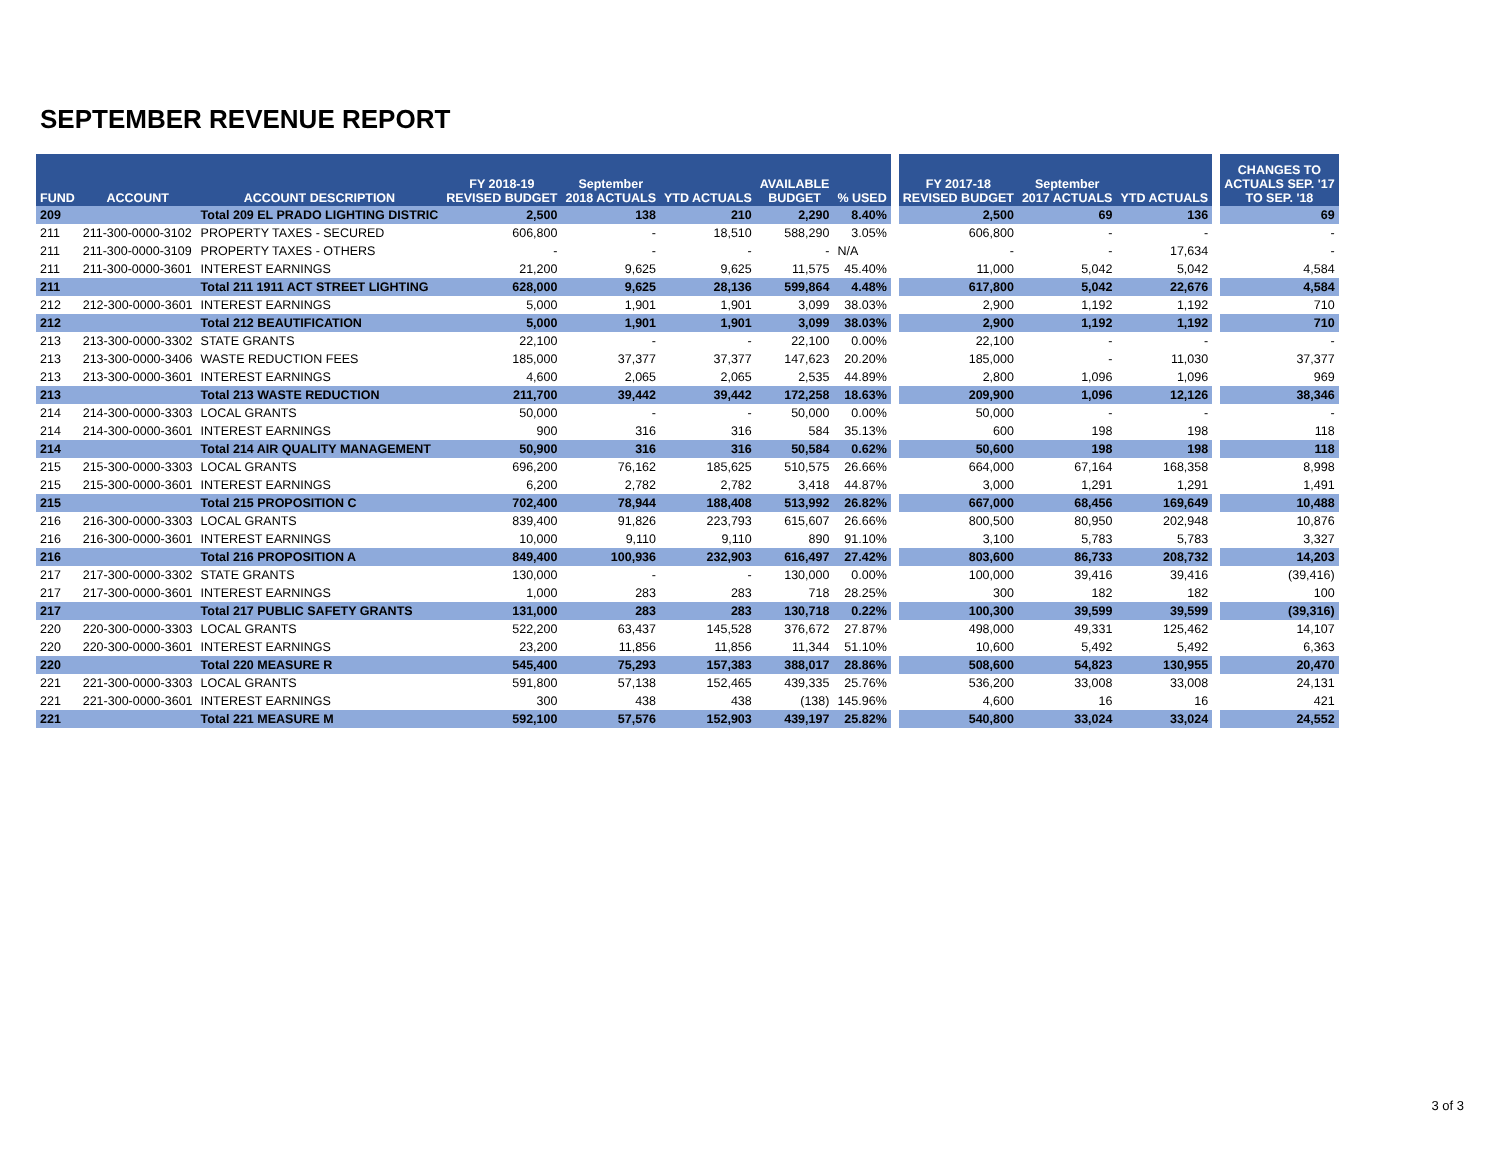SEPTEMBER REVENUE REPORT
| FUND | ACCOUNT | ACCOUNT DESCRIPTION | FY 2018-19 REVISED BUDGET | September 2018 ACTUALS | YTD ACTUALS | AVAILABLE BUDGET | % USED | | FY 2017-18 REVISED BUDGET | September 2017 ACTUALS | YTD ACTUALS | | CHANGES TO ACTUALS SEP. '17 TO SEP. '18 |
| --- | --- | --- | --- | --- | --- | --- | --- | --- | --- | --- | --- | --- | --- |
| 209 | | Total 209 EL PRADO LIGHTING DISTRIC | 2,500 | 138 | 210 | 2,290 | 8.40% | | 2,500 | 69 | 136 | | 69 |
| 211 | 211-300-0000-3102 | PROPERTY TAXES - SECURED | 606,800 | - | 18,510 | 588,290 | 3.05% | | 606,800 | - | - | | - |
| 211 | 211-300-0000-3109 | PROPERTY TAXES - OTHERS | - | - | - | - | N/A | | - | - | 17,634 | | - |
| 211 | 211-300-0000-3601 | INTEREST EARNINGS | 21,200 | 9,625 | 9,625 | 11,575 | 45.40% | | 11,000 | 5,042 | 5,042 | | 4,584 |
| 211 | | Total 211 1911 ACT STREET LIGHTING | 628,000 | 9,625 | 28,136 | 599,864 | 4.48% | | 617,800 | 5,042 | 22,676 | | 4,584 |
| 212 | 212-300-0000-3601 | INTEREST EARNINGS | 5,000 | 1,901 | 1,901 | 3,099 | 38.03% | | 2,900 | 1,192 | 1,192 | | 710 |
| 212 | | Total 212 BEAUTIFICATION | 5,000 | 1,901 | 1,901 | 3,099 | 38.03% | | 2,900 | 1,192 | 1,192 | | 710 |
| 213 | 213-300-0000-3302 | STATE GRANTS | 22,100 | - | - | 22,100 | 0.00% | | 22,100 | - | - | | - |
| 213 | 213-300-0000-3406 | WASTE REDUCTION FEES | 185,000 | 37,377 | 37,377 | 147,623 | 20.20% | | 185,000 | - | 11,030 | | 37,377 |
| 213 | 213-300-0000-3601 | INTEREST EARNINGS | 4,600 | 2,065 | 2,065 | 2,535 | 44.89% | | 2,800 | 1,096 | 1,096 | | 969 |
| 213 | | Total 213 WASTE REDUCTION | 211,700 | 39,442 | 39,442 | 172,258 | 18.63% | | 209,900 | 1,096 | 12,126 | | 38,346 |
| 214 | 214-300-0000-3303 | LOCAL GRANTS | 50,000 | - | - | 50,000 | 0.00% | | 50,000 | - | - | | - |
| 214 | 214-300-0000-3601 | INTEREST EARNINGS | 900 | 316 | 316 | 584 | 35.13% | | 600 | 198 | 198 | | 118 |
| 214 | | Total 214 AIR QUALITY MANAGEMENT | 50,900 | 316 | 316 | 50,584 | 0.62% | | 50,600 | 198 | 198 | | 118 |
| 215 | 215-300-0000-3303 | LOCAL GRANTS | 696,200 | 76,162 | 185,625 | 510,575 | 26.66% | | 664,000 | 67,164 | 168,358 | | 8,998 |
| 215 | 215-300-0000-3601 | INTEREST EARNINGS | 6,200 | 2,782 | 2,782 | 3,418 | 44.87% | | 3,000 | 1,291 | 1,291 | | 1,491 |
| 215 | | Total 215 PROPOSITION C | 702,400 | 78,944 | 188,408 | 513,992 | 26.82% | | 667,000 | 68,456 | 169,649 | | 10,488 |
| 216 | 216-300-0000-3303 | LOCAL GRANTS | 839,400 | 91,826 | 223,793 | 615,607 | 26.66% | | 800,500 | 80,950 | 202,948 | | 10,876 |
| 216 | 216-300-0000-3601 | INTEREST EARNINGS | 10,000 | 9,110 | 9,110 | 890 | 91.10% | | 3,100 | 5,783 | 5,783 | | 3,327 |
| 216 | | Total 216 PROPOSITION A | 849,400 | 100,936 | 232,903 | 616,497 | 27.42% | | 803,600 | 86,733 | 208,732 | | 14,203 |
| 217 | 217-300-0000-3302 | STATE GRANTS | 130,000 | - | - | 130,000 | 0.00% | | 100,000 | 39,416 | 39,416 | | (39,416) |
| 217 | 217-300-0000-3601 | INTEREST EARNINGS | 1,000 | 283 | 283 | 718 | 28.25% | | 300 | 182 | 182 | | 100 |
| 217 | | Total 217 PUBLIC SAFETY GRANTS | 131,000 | 283 | 283 | 130,718 | 0.22% | | 100,300 | 39,599 | 39,599 | | (39,316) |
| 220 | 220-300-0000-3303 | LOCAL GRANTS | 522,200 | 63,437 | 145,528 | 376,672 | 27.87% | | 498,000 | 49,331 | 125,462 | | 14,107 |
| 220 | 220-300-0000-3601 | INTEREST EARNINGS | 23,200 | 11,856 | 11,856 | 11,344 | 51.10% | | 10,600 | 5,492 | 5,492 | | 6,363 |
| 220 | | Total 220 MEASURE R | 545,400 | 75,293 | 157,383 | 388,017 | 28.86% | | 508,600 | 54,823 | 130,955 | | 20,470 |
| 221 | 221-300-0000-3303 | LOCAL GRANTS | 591,800 | 57,138 | 152,465 | 439,335 | 25.76% | | 536,200 | 33,008 | 33,008 | | 24,131 |
| 221 | 221-300-0000-3601 | INTEREST EARNINGS | 300 | 438 | 438 | (138) | 145.96% | | 4,600 | 16 | 16 | | 421 |
| 221 | | Total 221 MEASURE M | 592,100 | 57,576 | 152,903 | 439,197 | 25.82% | | 540,800 | 33,024 | 33,024 | | 24,552 |
3 of 3